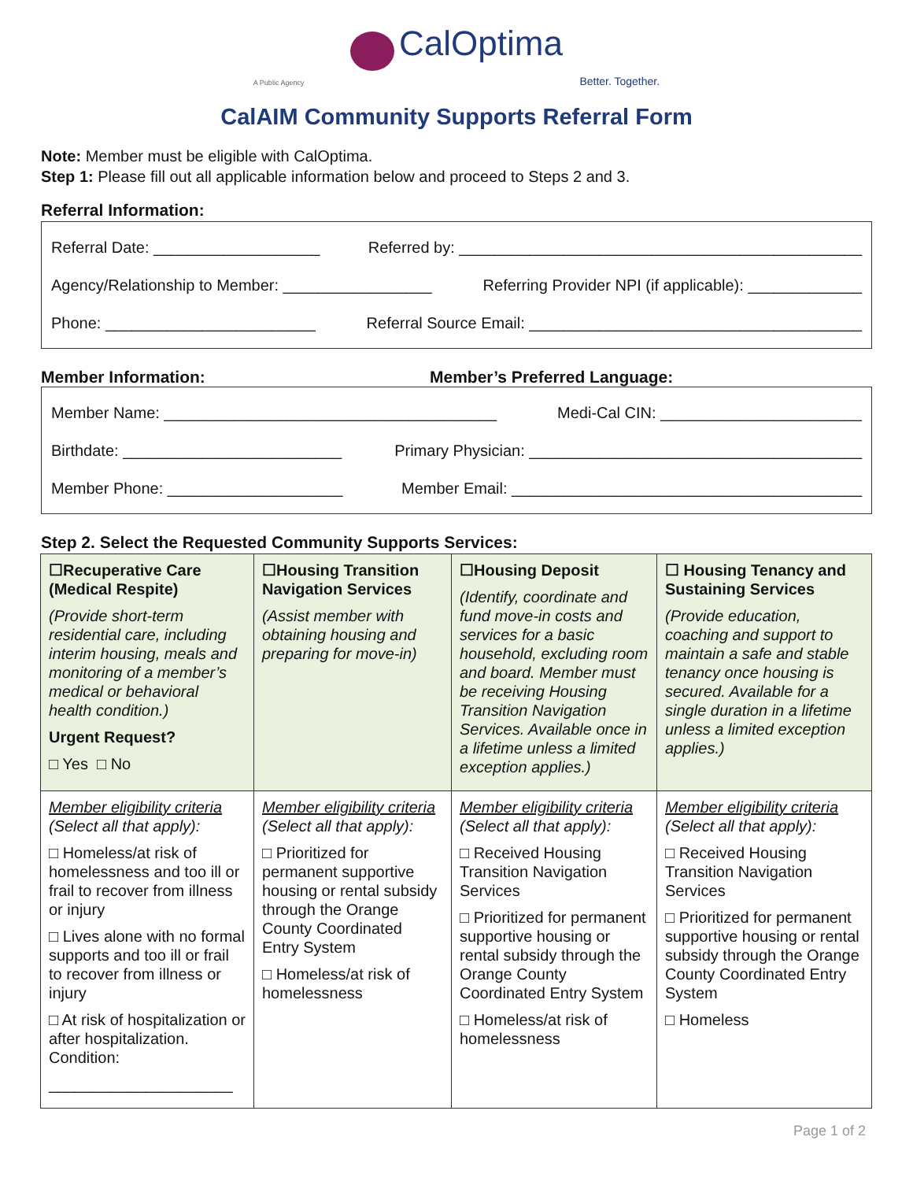CalOptima
A Public Agency Better. Together.
CalAIM Community Supports Referral Form
Note: Member must be eligible with CalOptima.
Step 1: Please fill out all applicable information below and proceed to Steps 2 and 3.
Referral Information:
Referral Date: ___________________ Referred by: ______________________________________________
Agency/Relationship to Member: _________________ Referring Provider NPI (if applicable): _____________
Phone: ________________________ Referral Source Email: ______________________________________
Member Information: Member’s Preferred Language:
Member Name: ______________________________________ Medi-Cal CIN: _______________________
Birthdate: _________________________ Primary Physician: ______________________________________
Member Phone: ____________________ Member Email: ________________________________________
Step 2. Select the Requested Community Supports Services:
| ☐Recuperative Care (Medical Respite) (Provide short-term residential care, including interim housing, meals and monitoring of a member’s medical or behavioral health condition.) Urgent Request? □ Yes □ No | ☐Housing Transition Navigation Services (Assist member with obtaining housing and preparing for move-in) | ☐Housing Deposit (Identify, coordinate and fund move-in costs and services for a basic household, excluding room and board. Member must be receiving Housing Transition Navigation Services. Available once in a lifetime unless a limited exception applies.) | ☐ Housing Tenancy and Sustaining Services (Provide education, coaching and support to maintain a safe and stable tenancy once housing is secured. Available for a single duration in a lifetime unless a limited exception applies.) |
| Member eligibility criteria (Select all that apply): □ Homeless/at risk of homelessness and too ill or frail to recover from illness or injury □ Lives alone with no formal supports and too ill or frail to recover from illness or injury □ At risk of hospitalization or after hospitalization. Condition: _____________________ | Member eligibility criteria (Select all that apply): □ Prioritized for permanent supportive housing or rental subsidy through the Orange County Coordinated Entry System □ Homeless/at risk of homelessness | Member eligibility criteria (Select all that apply): □ Received Housing Transition Navigation Services □ Prioritized for permanent supportive housing or rental subsidy through the Orange County Coordinated Entry System □ Homeless/at risk of homelessness | Member eligibility criteria (Select all that apply): □ Received Housing Transition Navigation Services □ Prioritized for permanent supportive housing or rental subsidy through the Orange County Coordinated Entry System □ Homeless |
Page 1 of 2